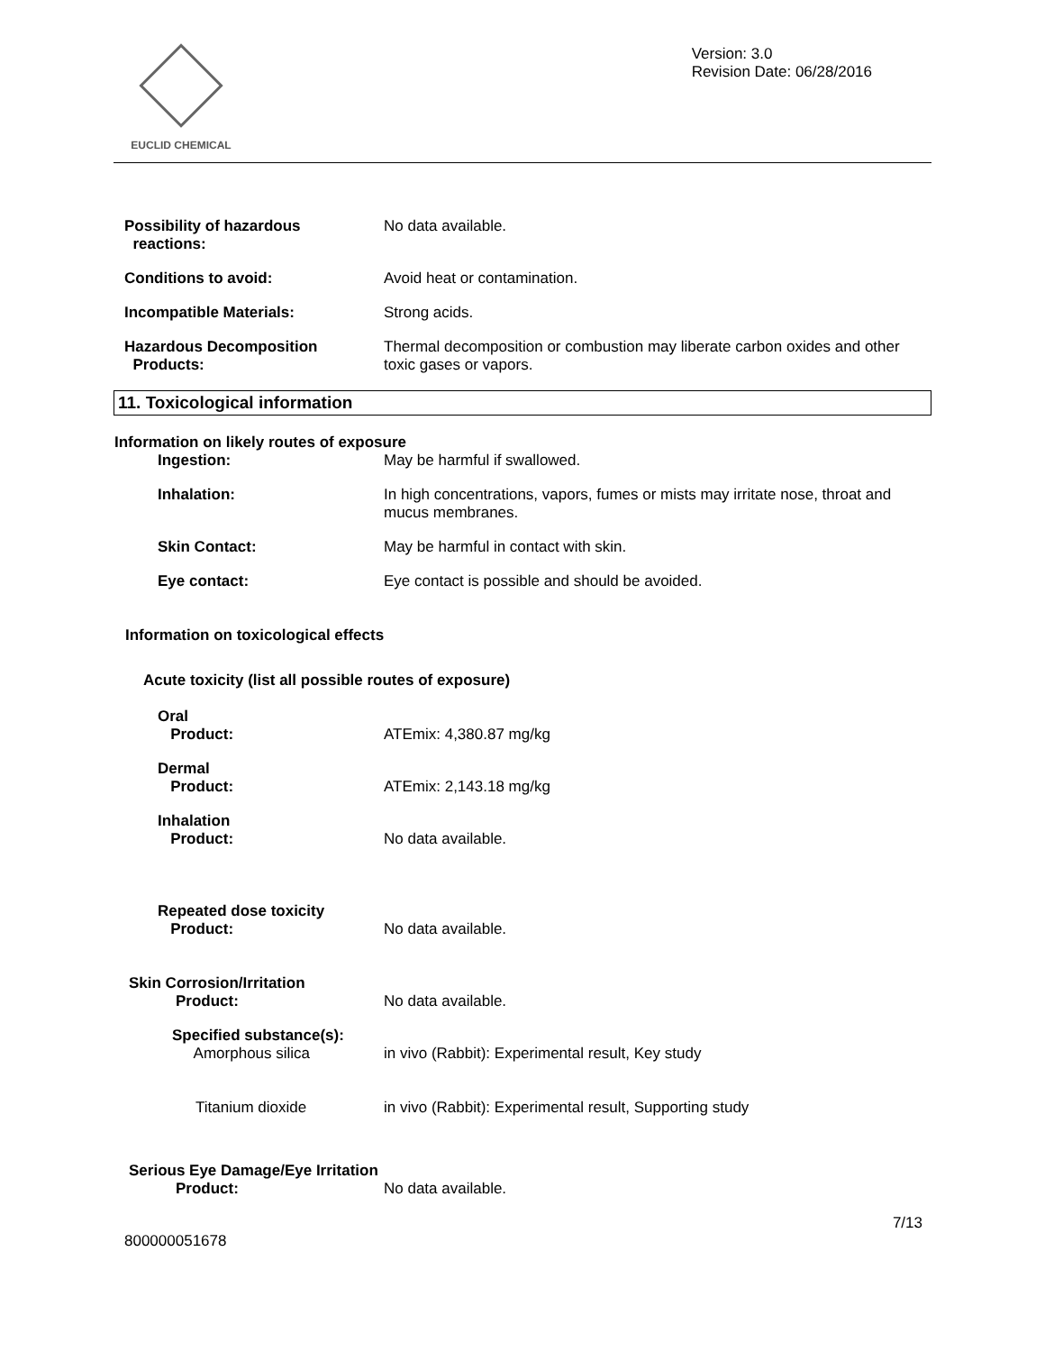EUCLID CHEMICAL
Version: 3.0
Revision Date: 06/28/2016
Possibility of hazardous
reactions:
No data available.
Conditions to avoid: Avoid heat or contamination.
Incompatible Materials: Strong acids.
Hazardous Decomposition
Products:
Thermal decomposition or combustion may liberate carbon oxides and other toxic gases or vapors.
11. Toxicological information
Information on likely routes of exposure
Ingestion: May be harmful if swallowed.
Inhalation: In high concentrations, vapors, fumes or mists may irritate nose, throat and mucus membranes.
Skin Contact: May be harmful in contact with skin.
Eye contact: Eye contact is possible and should be avoided.
Information on toxicological effects
Acute toxicity (list all possible routes of exposure)
Oral
Product:
ATEmix: 4,380.87 mg/kg
Dermal
Product:
ATEmix: 2,143.18 mg/kg
Inhalation
Product:
No data available.
Repeated dose toxicity
Product:
No data available.
Skin Corrosion/Irritation
Product:
No data available.
Specified substance(s):
Amorphous silica
in vivo (Rabbit): Experimental result, Key study
Titanium dioxide in vivo (Rabbit): Experimental result, Supporting study
Serious Eye Damage/Eye Irritation
Product:
No data available.
800000051678
7/13